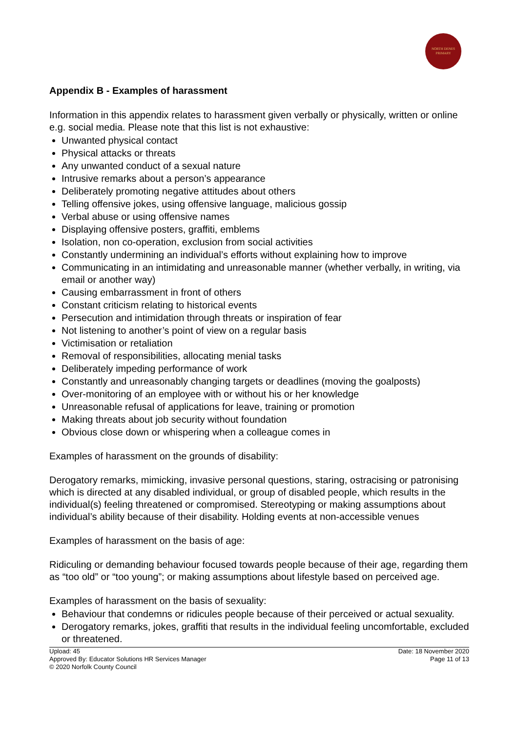NORTH DENES
PRIMARY
Appendix B - Examples of harassment
Information in this appendix relates to harassment given verbally or physically, written or online e.g. social media. Please note that this list is not exhaustive:
Unwanted physical contact
Physical attacks or threats
Any unwanted conduct of a sexual nature
Intrusive remarks about a person’s appearance
Deliberately promoting negative attitudes about others
Telling offensive jokes, using offensive language, malicious gossip
Verbal abuse or using offensive names
Displaying offensive posters, graffiti, emblems
Isolation, non co-operation, exclusion from social activities
Constantly undermining an individual’s efforts without explaining how to improve
Communicating in an intimidating and unreasonable manner (whether verbally, in writing, via email or another way)
Causing embarrassment in front of others
Constant criticism relating to historical events
Persecution and intimidation through threats or inspiration of fear
Not listening to another’s point of view on a regular basis
Victimisation or retaliation
Removal of responsibilities, allocating menial tasks
Deliberately impeding performance of work
Constantly and unreasonably changing targets or deadlines (moving the goalposts)
Over-monitoring of an employee with or without his or her knowledge
Unreasonable refusal of applications for leave, training or promotion
Making threats about job security without foundation
Obvious close down or whispering when a colleague comes in
Examples of harassment on the grounds of disability:
Derogatory remarks, mimicking, invasive personal questions, staring, ostracising or patronising which is directed at any disabled individual, or group of disabled people, which results in the individual(s) feeling threatened or compromised. Stereotyping or making assumptions about individual’s ability because of their disability. Holding events at non-accessible venues
Examples of harassment on the basis of age:
Ridiculing or demanding behaviour focused towards people because of their age, regarding them as “too old” or “too young”; or making assumptions about lifestyle based on perceived age.
Examples of harassment on the basis of sexuality:
Behaviour that condemns or ridicules people because of their perceived or actual sexuality.
Derogatory remarks, jokes, graffiti that results in the individual feeling uncomfortable, excluded or threatened.
Upload: 45
Approved By: Educator Solutions HR Services Manager
© 2020 Norfolk County Council
Date: 18 November 2020
Page 11 of 13